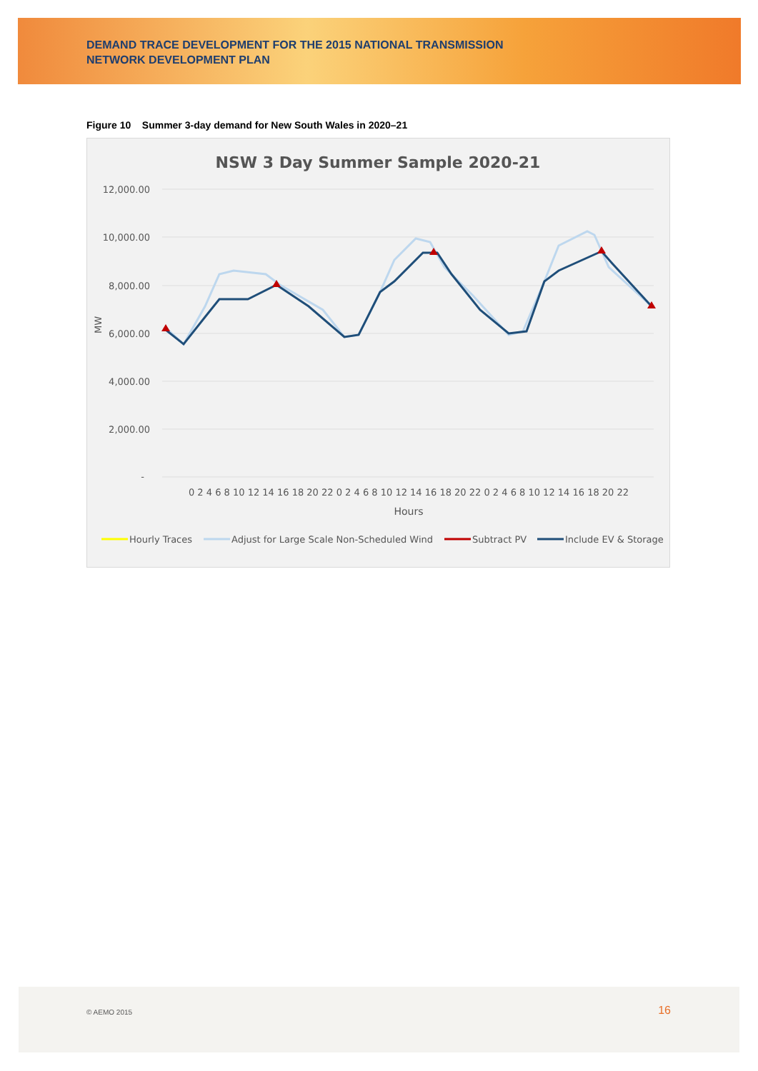DEMAND TRACE DEVELOPMENT FOR THE 2015 NATIONAL TRANSMISSION
NETWORK DEVELOPMENT PLAN
Figure 10 Summer 3-day demand for New South Wales in 2020–21
NSW 3 Day Summer Sample 2020-21
12,000.00
10,000.00
8,000.00
6,000.00
4,000.00
2,000.00
-
MW
0 2 4 6 8 10 12 14 16 18 20 22 0 2 4 6 8 10 12 14 16 18 20 22 0 2 4 6 8 10 12 14 16 18 20 22
Hours
Hourly Traces
Adjust for Large Scale Non-Scheduled Wind
Subtract PV
Include EV & Storage
© AEMO 2015 16